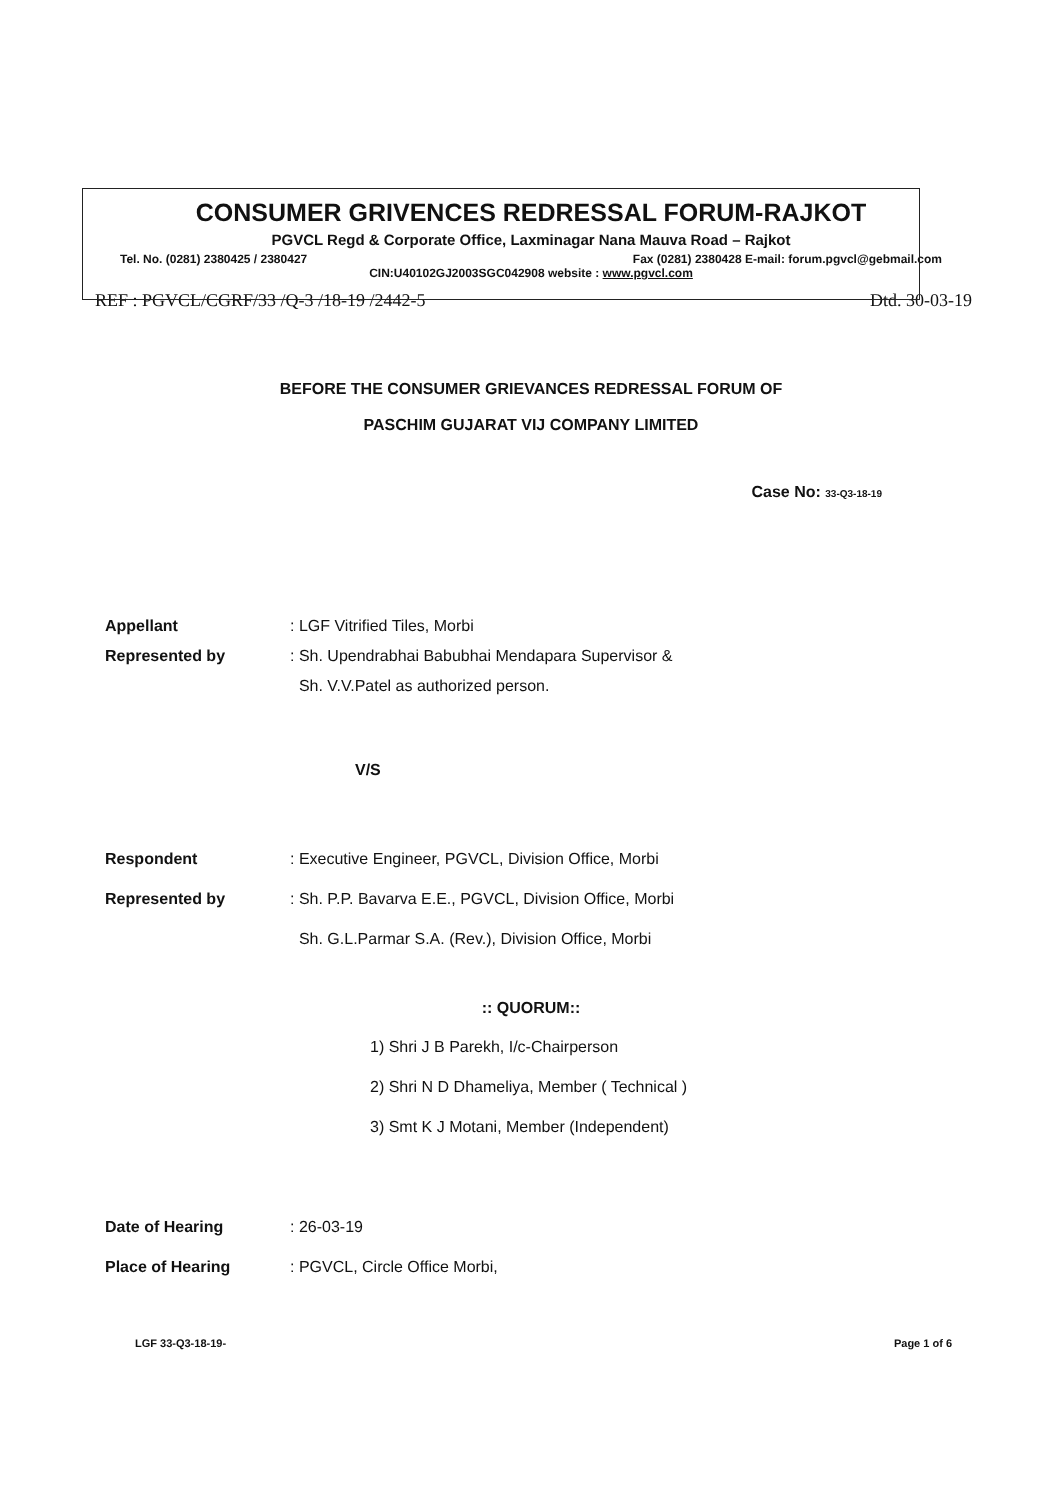CONSUMER GRIVENCES REDRESSAL FORUM-RAJKOT
PGVCL Regd & Corporate Office, Laxminagar Nana Mauva Road – Rajkot
Tel. No. (0281) 2380425 / 2380427 Fax (0281) 2380428 E-mail: forum.pgvcl@gebmail.com
CIN:U40102GJ2003SGC042908 website : www.pgvcl.com
REF : PGVCL/CGRF/33 /Q-3 /18-19 /2442-5 Dtd. 30-03-19
BEFORE THE CONSUMER GRIEVANCES REDRESSAL FORUM OF
PASCHIM GUJARAT VIJ COMPANY LIMITED
Case No: 33-Q3-18-19
Appellant : LGF Vitrified Tiles, Morbi
Represented by : Sh. Upendrabhai Babubhai Mendapara Supervisor &
Sh. V.V.Patel as authorized person.
V/S
Respondent : Executive Engineer, PGVCL, Division Office, Morbi
Represented by : Sh. P.P. Bavarva E.E., PGVCL, Division Office, Morbi
Sh. G.L.Parmar S.A. (Rev.), Division Office, Morbi
:: QUORUM::
1) Shri J B Parekh, I/c-Chairperson
2) Shri N D Dhameliya, Member ( Technical )
3) Smt K J Motani, Member (Independent)
Date of Hearing : 26-03-19
Place of Hearing : PGVCL, Circle Office Morbi,
LGF 33-Q3-18-19- Page 1 of 6